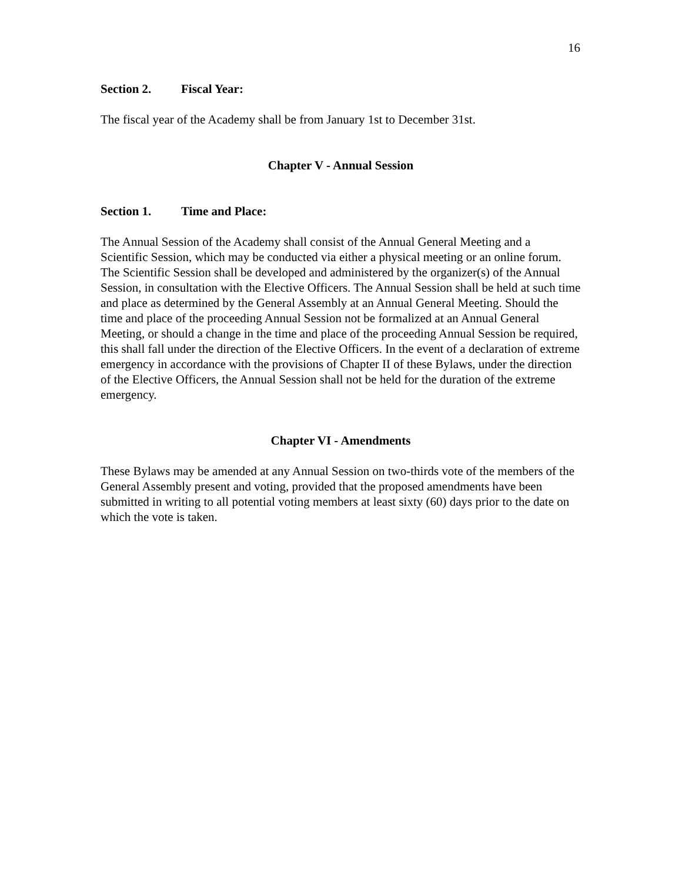16
Section 2. Fiscal Year:
The fiscal year of the Academy shall be from January 1st to December 31st.
Chapter V - Annual Session
Section 1. Time and Place:
The Annual Session of the Academy shall consist of the Annual General Meeting and a Scientific Session, which may be conducted via either a physical meeting or an online forum. The Scientific Session shall be developed and administered by the organizer(s) of the Annual Session, in consultation with the Elective Officers. The Annual Session shall be held at such time and place as determined by the General Assembly at an Annual General Meeting. Should the time and place of the proceeding Annual Session not be formalized at an Annual General Meeting, or should a change in the time and place of the proceeding Annual Session be required, this shall fall under the direction of the Elective Officers. In the event of a declaration of extreme emergency in accordance with the provisions of Chapter II of these Bylaws, under the direction of the Elective Officers, the Annual Session shall not be held for the duration of the extreme emergency.
Chapter VI - Amendments
These Bylaws may be amended at any Annual Session on two-thirds vote of the members of the General Assembly present and voting, provided that the proposed amendments have been submitted in writing to all potential voting members at least sixty (60) days prior to the date on which the vote is taken.